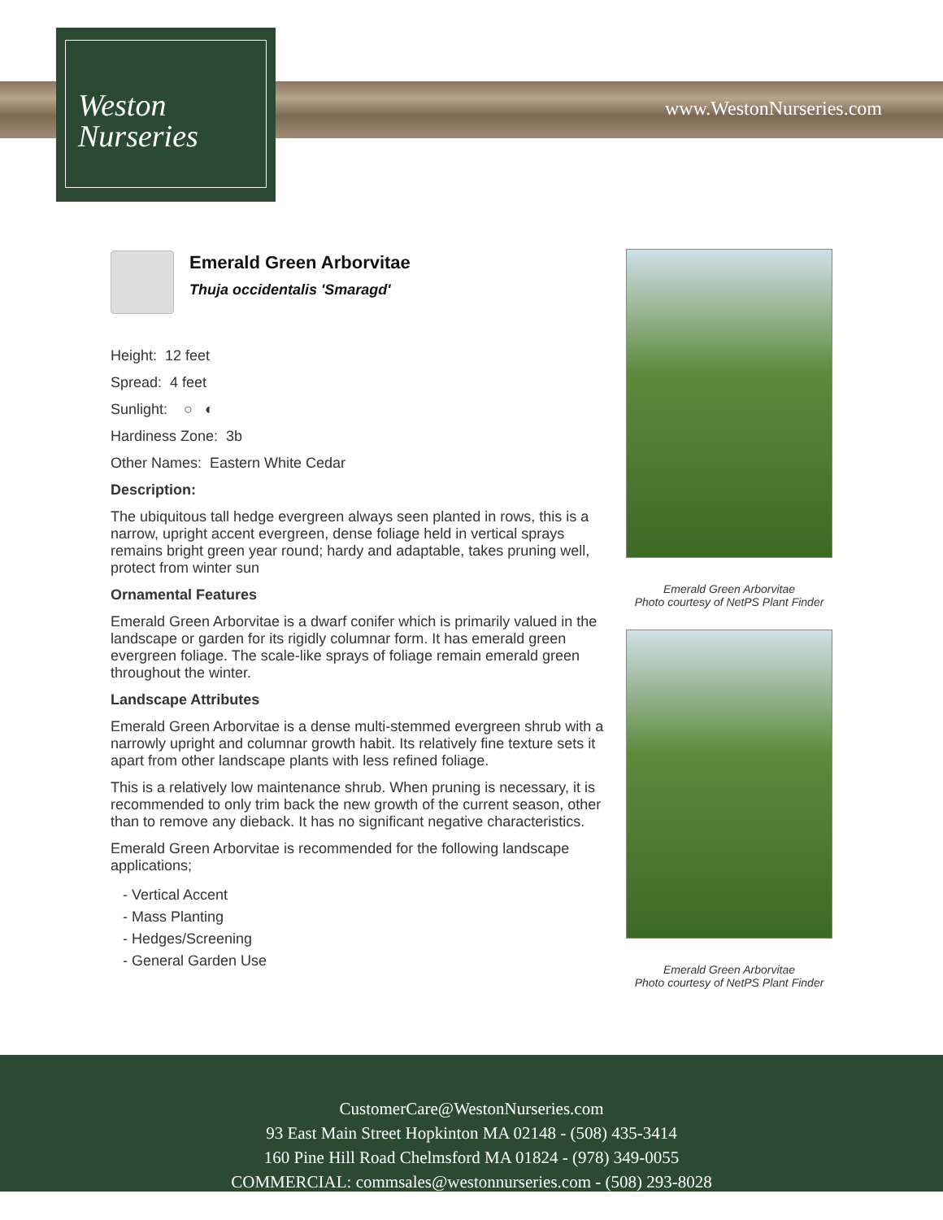Weston
Nurseries
www.WestonNurseries.com
Emerald Green Arborvitae
Thuja occidentalis 'Smaragd'
Height: 12 feet
Spread: 4 feet
Sunlight: ○ ◐
Hardiness Zone: 3b
Other Names: Eastern White Cedar
Description:
The ubiquitous tall hedge evergreen always seen planted in rows, this is a narrow, upright accent evergreen, dense foliage held in vertical sprays remains bright green year round; hardy and adaptable, takes pruning well, protect from winter sun
Ornamental Features
Emerald Green Arborvitae is a dwarf conifer which is primarily valued in the landscape or garden for its rigidly columnar form. It has emerald green evergreen foliage. The scale-like sprays of foliage remain emerald green throughout the winter.
Landscape Attributes
Emerald Green Arborvitae is a dense multi-stemmed evergreen shrub with a narrowly upright and columnar growth habit. Its relatively fine texture sets it apart from other landscape plants with less refined foliage.
This is a relatively low maintenance shrub. When pruning is necessary, it is recommended to only trim back the new growth of the current season, other than to remove any dieback. It has no significant negative characteristics.
Emerald Green Arborvitae is recommended for the following landscape applications;
- Vertical Accent
- Mass Planting
- Hedges/Screening
- General Garden Use
Emerald Green Arborvitae
Photo courtesy of NetPS Plant Finder
Emerald Green Arborvitae
Photo courtesy of NetPS Plant Finder
CustomerCare@WestonNurseries.com
93 East Main Street Hopkinton MA 02148 - (508) 435-3414
160 Pine Hill Road Chelmsford MA 01824 - (978) 349-0055
COMMERCIAL: commsales@westonnurseries.com - (508) 293-8028